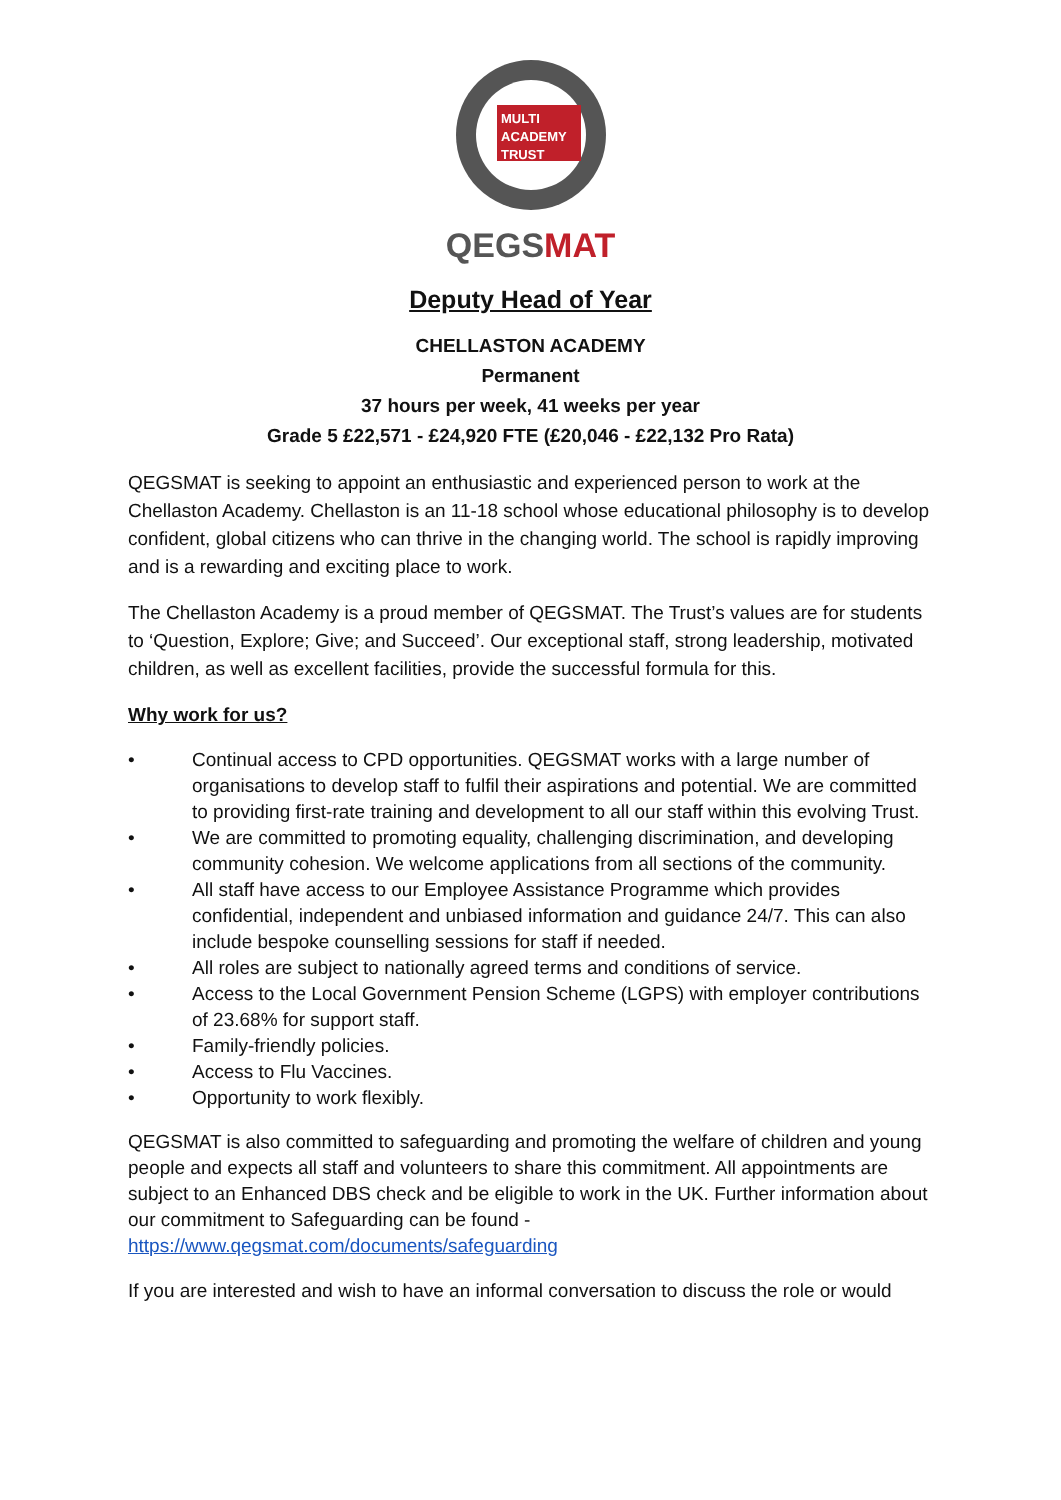MULTI
ACADEMY
TRUST
QEGSMAT
Deputy Head of Year
CHELLASTON ACADEMY
Permanent
37 hours per week, 41 weeks per year
Grade 5 £22,571 - £24,920 FTE (£20,046 - £22,132 Pro Rata)
QEGSMAT is seeking to appoint an enthusiastic and experienced person to work at the Chellaston Academy. Chellaston is an 11-18 school whose educational philosophy is to develop confident, global citizens who can thrive in the changing world. The school is rapidly improving and is a rewarding and exciting place to work.
The Chellaston Academy is a proud member of QEGSMAT. The Trust’s values are for students to ‘Question, Explore; Give; and Succeed’. Our exceptional staff, strong leadership, motivated children, as well as excellent facilities, provide the successful formula for this.
Why work for us?
• Continual access to CPD opportunities. QEGSMAT works with a large number of organisations to develop staff to fulfil their aspirations and potential. We are committed to providing first-rate training and development to all our staff within this evolving Trust.
• We are committed to promoting equality, challenging discrimination, and developing community cohesion. We welcome applications from all sections of the community.
• All staff have access to our Employee Assistance Programme which provides confidential, independent and unbiased information and guidance 24/7. This can also include bespoke counselling sessions for staff if needed.
• All roles are subject to nationally agreed terms and conditions of service.
• Access to the Local Government Pension Scheme (LGPS) with employer contributions of 23.68% for support staff.
• Family-friendly policies.
• Access to Flu Vaccines.
• Opportunity to work flexibly.
QEGSMAT is also committed to safeguarding and promoting the welfare of children and young people and expects all staff and volunteers to share this commitment. All appointments are subject to an Enhanced DBS check and be eligible to work in the UK. Further information about our commitment to Safeguarding can be found - https://www.qegsmat.com/documents/safeguarding
If you are interested and wish to have an informal conversation to discuss the role or would